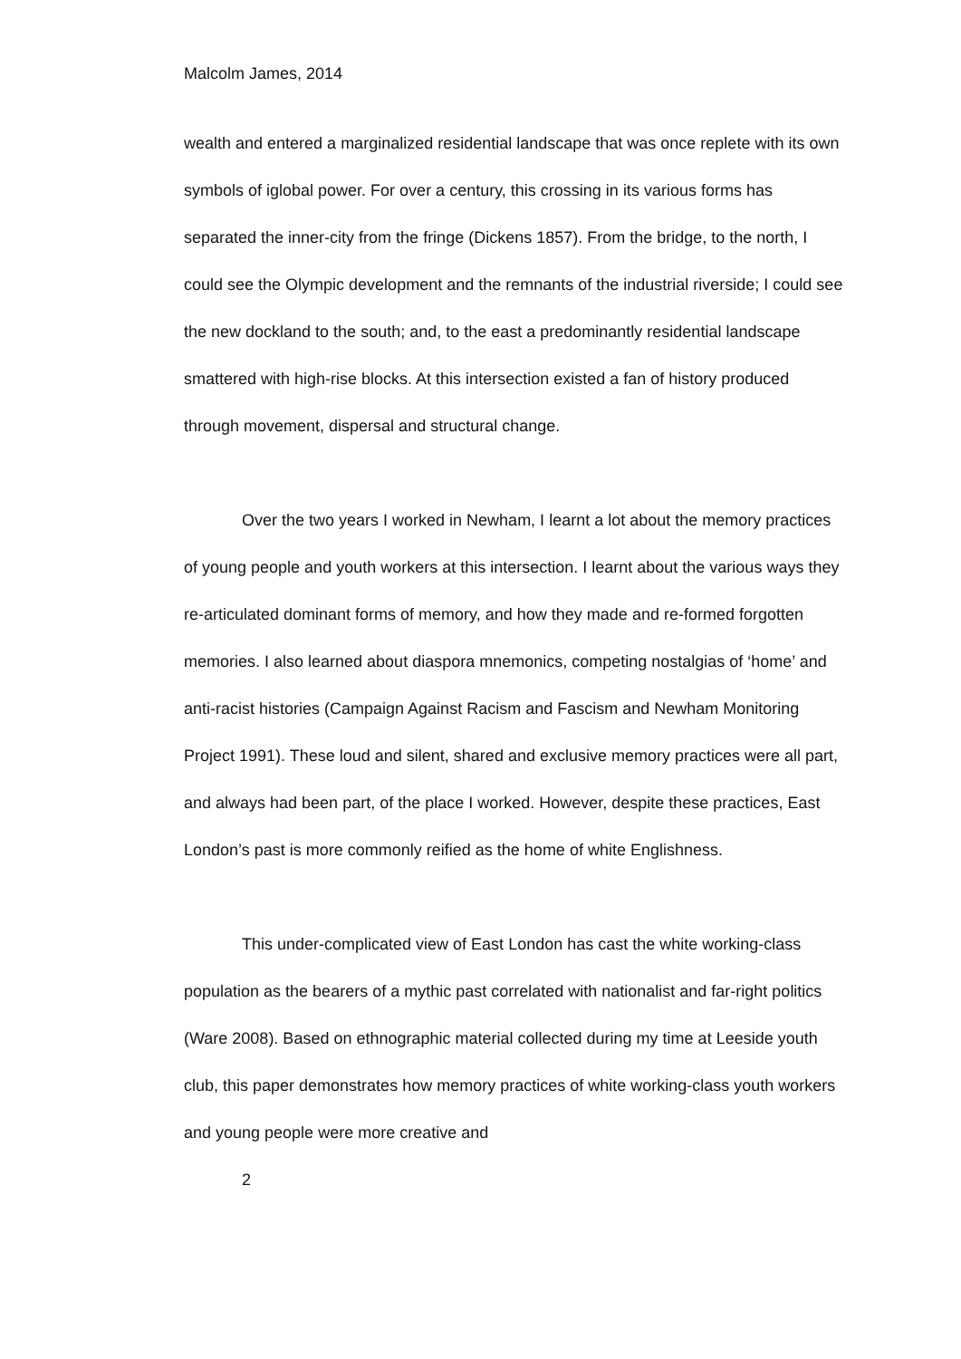Malcolm James, 2014
wealth and entered a marginalized residential landscape that was once replete with its own symbols of iglobal power. For over a century, this crossing in its various forms has separated the inner-city from the fringe (Dickens 1857). From the bridge, to the north, I could see the Olympic development and the remnants of the industrial riverside; I could see the new dockland to the south; and, to the east a predominantly residential landscape smattered with high-rise blocks. At this intersection existed a fan of history produced through movement, dispersal and structural change.
Over the two years I worked in Newham, I learnt a lot about the memory practices of young people and youth workers at this intersection. I learnt about the various ways they re-articulated dominant forms of memory, and how they made and re-formed forgotten memories. I also learned about diaspora mnemonics, competing nostalgias of ‘home’ and anti-racist histories (Campaign Against Racism and Fascism and Newham Monitoring Project 1991). These loud and silent, shared and exclusive memory practices were all part, and always had been part, of the place I worked. However, despite these practices, East London’s past is more commonly reified as the home of white Englishness.
This under-complicated view of East London has cast the white working-class population as the bearers of a mythic past correlated with nationalist and far-right politics (Ware 2008). Based on ethnographic material collected during my time at Leeside youth club, this paper demonstrates how memory practices of white working-class youth workers and young people were more creative and
2